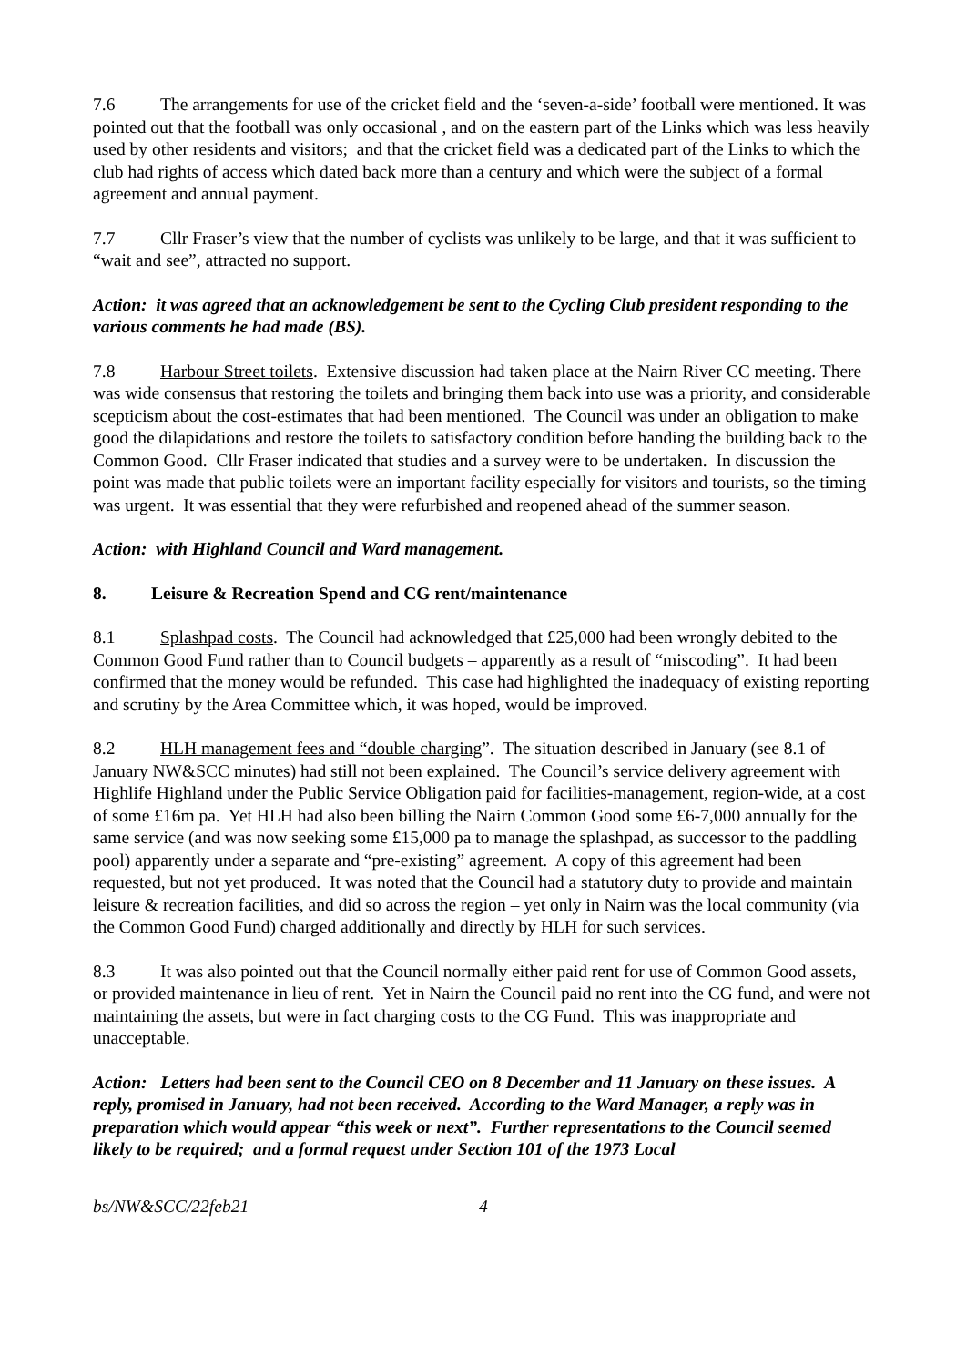7.6 The arrangements for use of the cricket field and the ‘seven-a-side’ football were mentioned. It was pointed out that the football was only occasional , and on the eastern part of the Links which was less heavily used by other residents and visitors; and that the cricket field was a dedicated part of the Links to which the club had rights of access which dated back more than a century and which were the subject of a formal agreement and annual payment.
7.7 Cllr Fraser’s view that the number of cyclists was unlikely to be large, and that it was sufficient to “wait and see”, attracted no support.
Action: it was agreed that an acknowledgement be sent to the Cycling Club president responding to the various comments he had made (BS).
7.8 Harbour Street toilets. Extensive discussion had taken place at the Nairn River CC meeting. There was wide consensus that restoring the toilets and bringing them back into use was a priority, and considerable scepticism about the cost-estimates that had been mentioned. The Council was under an obligation to make good the dilapidations and restore the toilets to satisfactory condition before handing the building back to the Common Good. Cllr Fraser indicated that studies and a survey were to be undertaken. In discussion the point was made that public toilets were an important facility especially for visitors and tourists, so the timing was urgent. It was essential that they were refurbished and reopened ahead of the summer season.
Action: with Highland Council and Ward management.
8. Leisure & Recreation Spend and CG rent/maintenance
8.1 Splashpad costs. The Council had acknowledged that £25,000 had been wrongly debited to the Common Good Fund rather than to Council budgets – apparently as a result of “miscoding”. It had been confirmed that the money would be refunded. This case had highlighted the inadequacy of existing reporting and scrutiny by the Area Committee which, it was hoped, would be improved.
8.2 HLH management fees and “double charging”. The situation described in January (see 8.1 of January NW&SCC minutes) had still not been explained. The Council’s service delivery agreement with Highlife Highland under the Public Service Obligation paid for facilities-management, region-wide, at a cost of some £16m pa. Yet HLH had also been billing the Nairn Common Good some £6-7,000 annually for the same service (and was now seeking some £15,000 pa to manage the splashpad, as successor to the paddling pool) apparently under a separate and “pre-existing” agreement. A copy of this agreement had been requested, but not yet produced. It was noted that the Council had a statutory duty to provide and maintain leisure & recreation facilities, and did so across the region – yet only in Nairn was the local community (via the Common Good Fund) charged additionally and directly by HLH for such services.
8.3 It was also pointed out that the Council normally either paid rent for use of Common Good assets, or provided maintenance in lieu of rent. Yet in Nairn the Council paid no rent into the CG fund, and were not maintaining the assets, but were in fact charging costs to the CG Fund. This was inappropriate and unacceptable.
Action: Letters had been sent to the Council CEO on 8 December and 11 January on these issues. A reply, promised in January, had not been received. According to the Ward Manager, a reply was in preparation which would appear “this week or next”. Further representations to the Council seemed likely to be required; and a formal request under Section 101 of the 1973 Local
bs/NW&SCC/22feb21 4